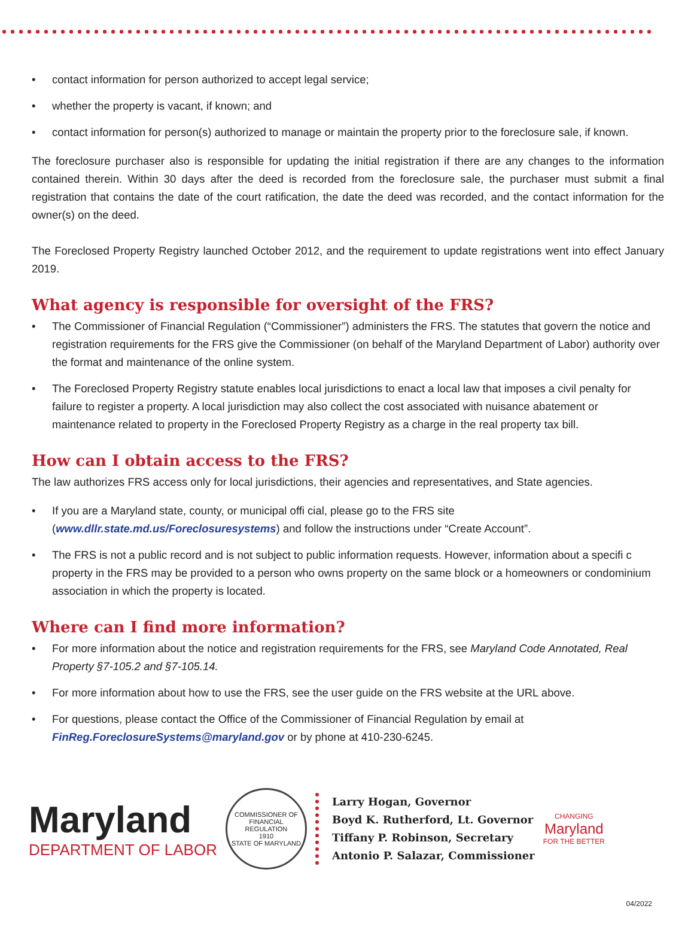• contact information for person authorized to accept legal service;
• whether the property is vacant, if known; and
• contact information for person(s) authorized to manage or maintain the property prior to the foreclosure sale, if known.
The foreclosure purchaser also is responsible for updating the initial registration if there are any changes to the information contained therein. Within 30 days after the deed is recorded from the foreclosure sale, the purchaser must submit a final registration that contains the date of the court ratification, the date the deed was recorded, and the contact information for the owner(s) on the deed.
The Foreclosed Property Registry launched October 2012, and the requirement to update registrations went into effect January 2019.
What agency is responsible for oversight of the FRS?
• The Commissioner of Financial Regulation (“Commissioner”) administers the FRS. The statutes that govern the notice and registration requirements for the FRS give the Commissioner (on behalf of the Maryland Department of Labor) authority over the format and maintenance of the online system.
• The Foreclosed Property Registry statute enables local jurisdictions to enact a local law that imposes a civil penalty for failure to register a property. A local jurisdiction may also collect the cost associated with nuisance abatement or maintenance related to property in the Foreclosed Property Registry as a charge in the real property tax bill.
How can I obtain access to the FRS?
The law authorizes FRS access only for local jurisdictions, their agencies and representatives, and State agencies.
• If you are a Maryland state, county, or municipal offi cial, please go to the FRS site (www.dllr.state.md.us/Foreclosuresystems) and follow the instructions under “Create Account”.
• The FRS is not a public record and is not subject to public information requests. However, information about a specifi c property in the FRS may be provided to a person who owns property on the same block or a homeowners or condominium association in which the property is located.
Where can I find more information?
• For more information about the notice and registration requirements for the FRS, see Maryland Code Annotated, Real Property §7-105.2 and §7-105.14.
• For more information about how to use the FRS, see the user guide on the FRS website at the URL above.
• For questions, please contact the Office of the Commissioner of Financial Regulation by email at FinReg.ForeclosureSystems@maryland.gov or by phone at 410-230-6245.
Maryland
DEPARTMENT OF LABOR
COMMISSIONER OF FINANCIAL REGULATION
1910
STATE OF MARYLAND
Larry Hogan, Governor
Boyd K. Rutherford, Lt. Governor
Tiffany P. Robinson, Secretary
Antonio P. Salazar, Commissioner
CHANGING
Maryland
FOR THE BETTER
04/2022